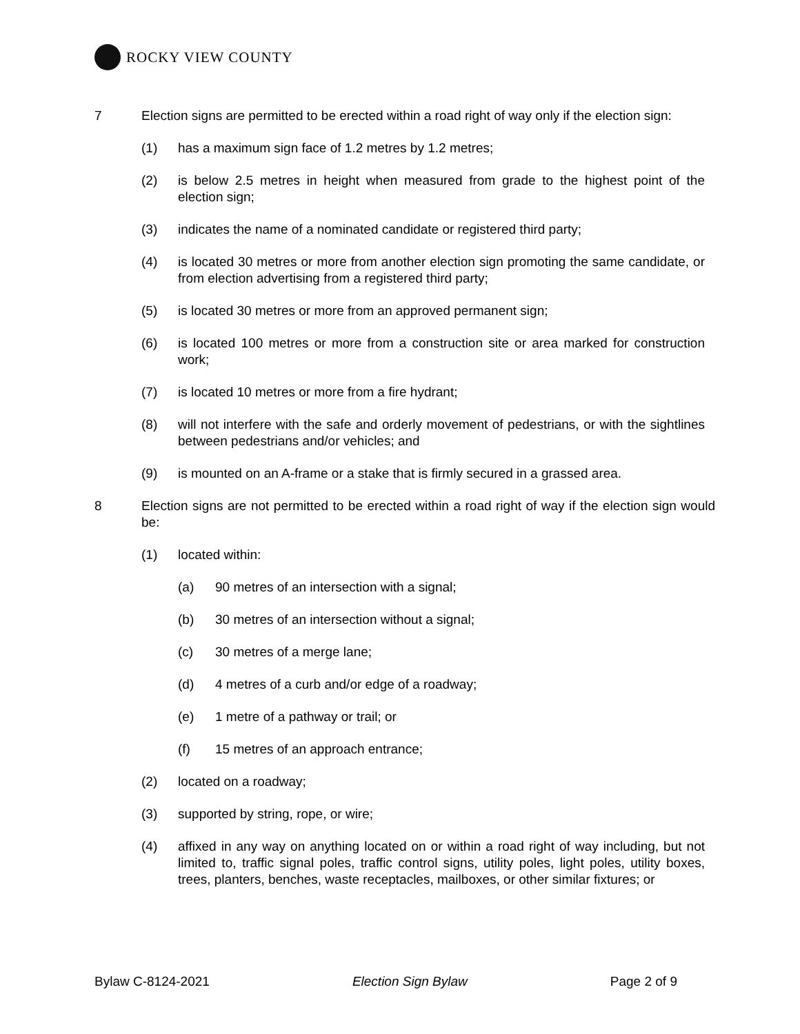ROCKY VIEW COUNTY
7 Election signs are permitted to be erected within a road right of way only if the election sign:
(1) has a maximum sign face of 1.2 metres by 1.2 metres;
(2) is below 2.5 metres in height when measured from grade to the highest point of the election sign;
(3) indicates the name of a nominated candidate or registered third party;
(4) is located 30 metres or more from another election sign promoting the same candidate, or from election advertising from a registered third party;
(5) is located 30 metres or more from an approved permanent sign;
(6) is located 100 metres or more from a construction site or area marked for construction work;
(7) is located 10 metres or more from a fire hydrant;
(8) will not interfere with the safe and orderly movement of pedestrians, or with the sightlines between pedestrians and/or vehicles; and
(9) is mounted on an A-frame or a stake that is firmly secured in a grassed area.
8 Election signs are not permitted to be erected within a road right of way if the election sign would be:
(1) located within:
(a) 90 metres of an intersection with a signal;
(b) 30 metres of an intersection without a signal;
(c) 30 metres of a merge lane;
(d) 4 metres of a curb and/or edge of a roadway;
(e) 1 metre of a pathway or trail; or
(f) 15 metres of an approach entrance;
(2) located on a roadway;
(3) supported by string, rope, or wire;
(4) affixed in any way on anything located on or within a road right of way including, but not limited to, traffic signal poles, traffic control signs, utility poles, light poles, utility boxes, trees, planters, benches, waste receptacles, mailboxes, or other similar fixtures; or
Bylaw C-8124-2021 Election Sign Bylaw Page 2 of 9